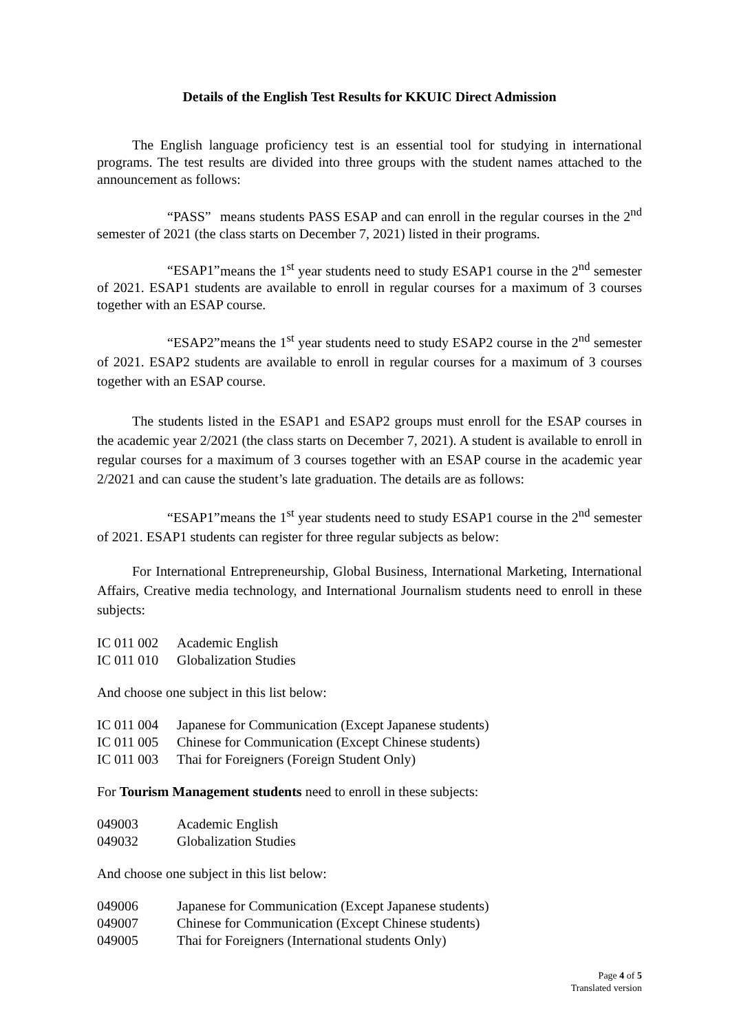Details of the English Test Results for KKUIC Direct Admission
The English language proficiency test is an essential tool for studying in international programs. The test results are divided into three groups with the student names attached to the announcement as follows:
“PASS” means students PASS ESAP and can enroll in the regular courses in the 2<sup>nd</sup> semester of 2021 (the class starts on December 7, 2021) listed in their programs.
“ESAP1” means the 1<sup>st</sup> year students need to study ESAP1 course in the 2<sup>nd</sup> semester of 2021. ESAP1 students are available to enroll in regular courses for a maximum of 3 courses together with an ESAP course.
“ESAP2” means the 1<sup>st</sup> year students need to study ESAP2 course in the 2<sup>nd</sup> semester of 2021. ESAP2 students are available to enroll in regular courses for a maximum of 3 courses together with an ESAP course.
The students listed in the ESAP1 and ESAP2 groups must enroll for the ESAP courses in the academic year 2/2021 (the class starts on December 7, 2021). A student is available to enroll in regular courses for a maximum of 3 courses together with an ESAP course in the academic year 2/2021 and can cause the student’s late graduation. The details are as follows:
“ESAP1” means the 1<sup>st</sup> year students need to study ESAP1 course in the 2<sup>nd</sup> semester of 2021. ESAP1 students can register for three regular subjects as below:
For International Entrepreneurship, Global Business, International Marketing, International Affairs, Creative media technology, and International Journalism students need to enroll in these subjects:
IC 011 002 Academic English
IC 011 010 Globalization Studies
And choose one subject in this list below:
IC 011 004 Japanese for Communication (Except Japanese students)
IC 011 005 Chinese for Communication (Except Chinese students)
IC 011 003 Thai for Foreigners (Foreign Student Only)
For Tourism Management students need to enroll in these subjects:
049003 Academic English
049032 Globalization Studies
And choose one subject in this list below:
049006 Japanese for Communication (Except Japanese students)
049007 Chinese for Communication (Except Chinese students)
049005 Thai for Foreigners (International students Only)
Page 4 of 5
Translated version